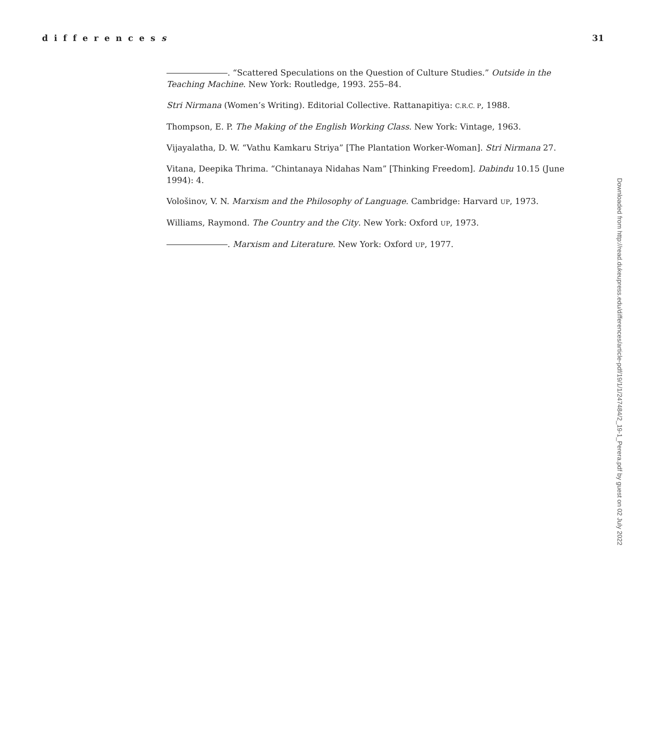differencess 31
. “Scattered Speculations on the Question of Culture Studies.” Outside in the Teaching Machine. New York: Routledge, 1993. 255–84.
Stri Nirmana (Women’s Writing). Editorial Collective. Rattanapitiya: C.R.C. P, 1988.
Thompson, E. P. The Making of the English Working Class. New York: Vintage, 1963.
Vijayalatha, D. W. “Vathu Kamkaru Striya” [The Plantation Worker-Woman]. Stri Nirmana 27.
Vitana, Deepika Thrima. “Chintanaya Nidahas Nam” [Thinking Freedom]. Dabindu 10.15 (June 1994): 4.
Vološinov, V. N. Marxism and the Philosophy of Language. Cambridge: Harvard UP, 1973.
Williams, Raymond. The Country and the City. New York: Oxford UP, 1973.
. Marxism and Literature. New York: Oxford UP, 1977.
Downloaded from http://read.dukeupress.edu/differences/article-pdf/19/1/1/247484/2_19-1_Perera.pdf by guest on 02 July 2022